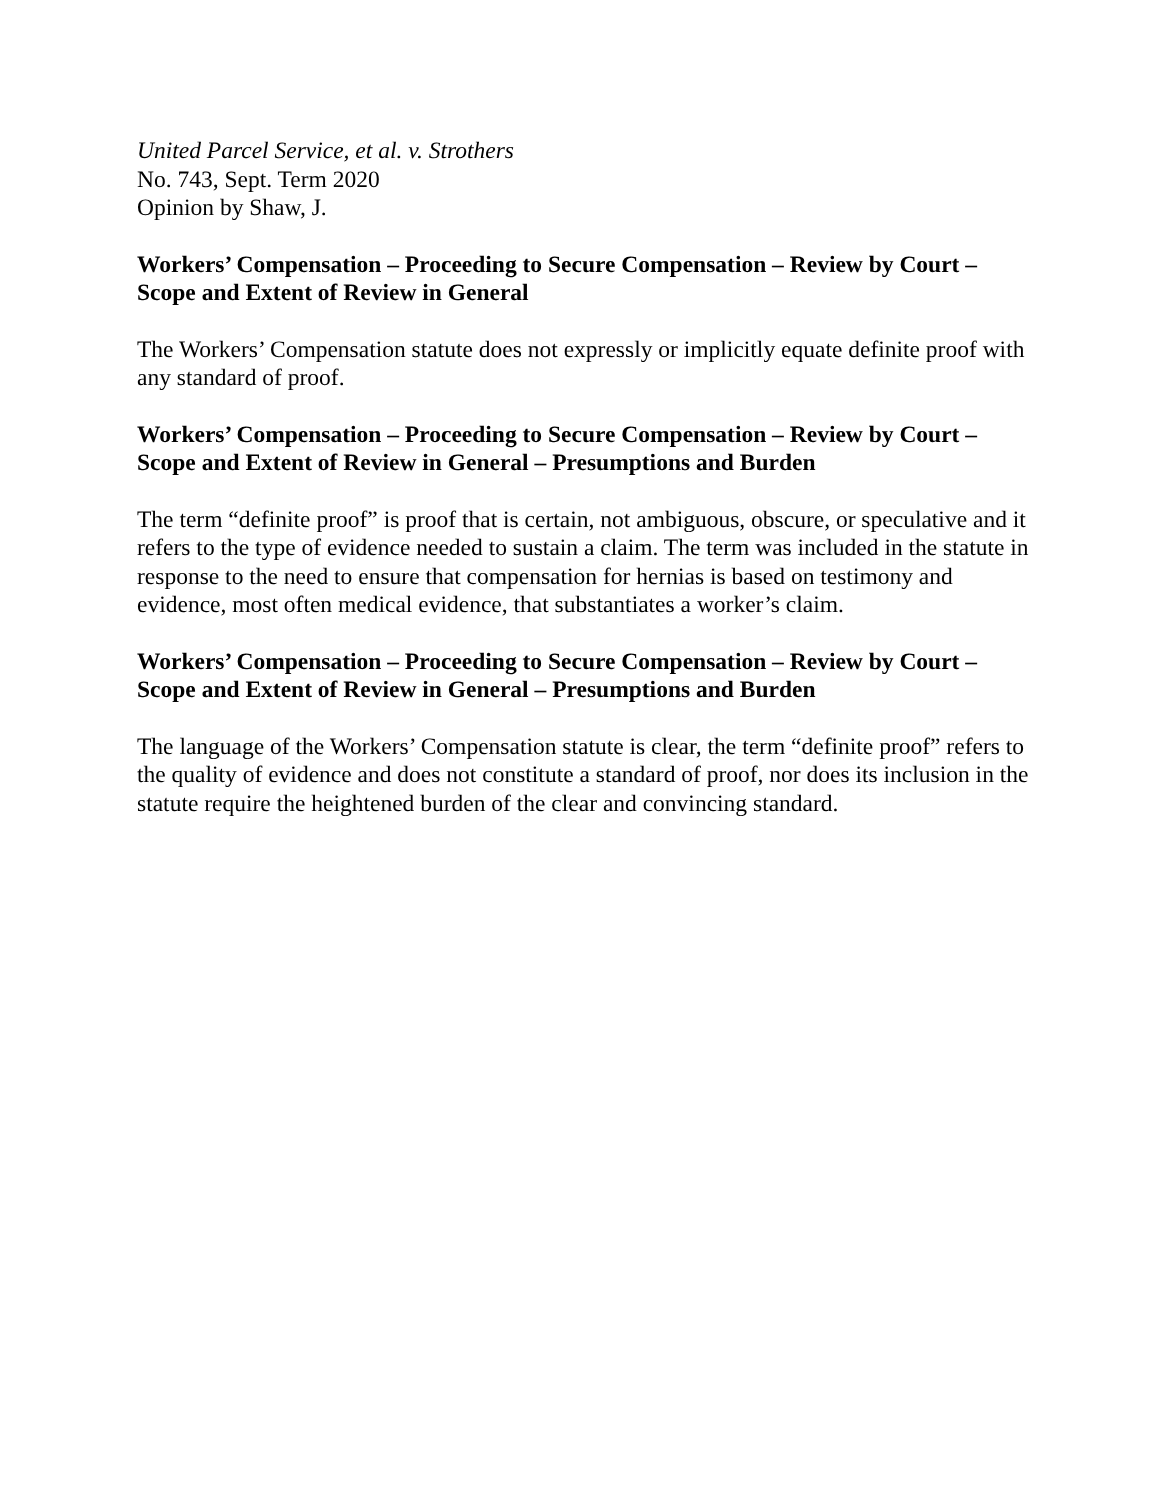United Parcel Service, et al. v. Strothers
No. 743, Sept. Term 2020
Opinion by Shaw, J.
Workers’ Compensation – Proceeding to Secure Compensation – Review by Court – Scope and Extent of Review in General
The Workers’ Compensation statute does not expressly or implicitly equate definite proof with any standard of proof.
Workers’ Compensation – Proceeding to Secure Compensation – Review by Court – Scope and Extent of Review in General – Presumptions and Burden
The term “definite proof” is proof that is certain, not ambiguous, obscure, or speculative and it refers to the type of evidence needed to sustain a claim. The term was included in the statute in response to the need to ensure that compensation for hernias is based on testimony and evidence, most often medical evidence, that substantiates a worker’s claim.
Workers’ Compensation – Proceeding to Secure Compensation – Review by Court – Scope and Extent of Review in General – Presumptions and Burden
The language of the Workers’ Compensation statute is clear, the term “definite proof” refers to the quality of evidence and does not constitute a standard of proof, nor does its inclusion in the statute require the heightened burden of the clear and convincing standard.